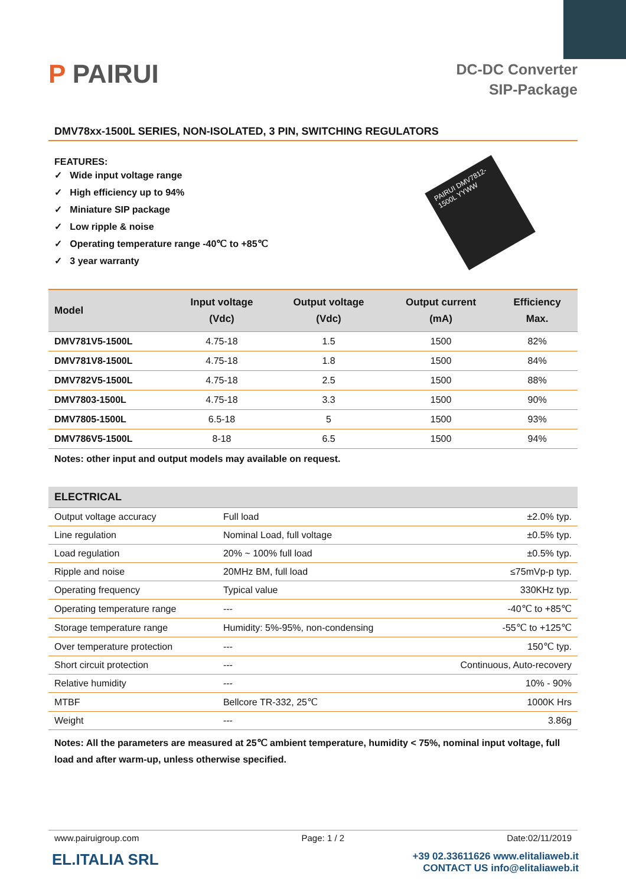P PAIRUI
DC-DC Converter
SIP-Package
DMV78xx-1500L SERIES, NON-ISOLATED, 3 PIN, SWITCHING REGULATORS
FEATURES:
✓ Wide input voltage range
✓ High efficiency up to 94%
✓ Miniature SIP package
✓ Low ripple & noise
✓ Operating temperature range -40℃ to +85℃
✓ 3 year warranty
PAIRUI DMV7812-1500L YYWW
| Model | Input voltage (Vdc) | Output voltage (Vdc) | Output current (mA) | Efficiency Max. |
| --- | --- | --- | --- | --- |
| DMV781V5-1500L | 4.75-18 | 1.5 | 1500 | 82% |
| DMV781V8-1500L | 4.75-18 | 1.8 | 1500 | 84% |
| DMV782V5-1500L | 4.75-18 | 2.5 | 1500 | 88% |
| DMV7803-1500L | 4.75-18 | 3.3 | 1500 | 90% |
| DMV7805-1500L | 6.5-18 | 5 | 1500 | 93% |
| DMV786V5-1500L | 8-18 | 6.5 | 1500 | 94% |
Notes: other input and output models may available on request.
| ELECTRICAL | | |
| --- | --- | --- |
| Output voltage accuracy | Full load | ±2.0% typ. |
| Line regulation | Nominal Load, full voltage | ±0.5% typ. |
| Load regulation | 20% ~ 100% full load | ±0.5% typ. |
| Ripple and noise | 20MHz BM, full load | ≤75mVp-p typ. |
| Operating frequency | Typical value | 330KHz typ. |
| Operating temperature range | --- | -40℃ to +85℃ |
| Storage temperature range | Humidity: 5%-95%, non-condensing | -55℃ to +125℃ |
| Over temperature protection | --- | 150℃ typ. |
| Short circuit protection | --- | Continuous, Auto-recovery |
| Relative humidity | --- | 10% - 90% |
| MTBF | Bellcore TR-332, 25℃ | 1000K Hrs |
| Weight | --- | 3.86g |
Notes: All the parameters are measured at 25℃ ambient temperature, humidity < 75%, nominal input voltage, full load and after warm-up, unless otherwise specified.
www.pairuigroup.com Page: 1 / 2 Date:02/11/2019
EL.ITALIA SRL
+39 02.33611626 www.elitaliaweb.it
CONTACT US info@elitaliaweb.it